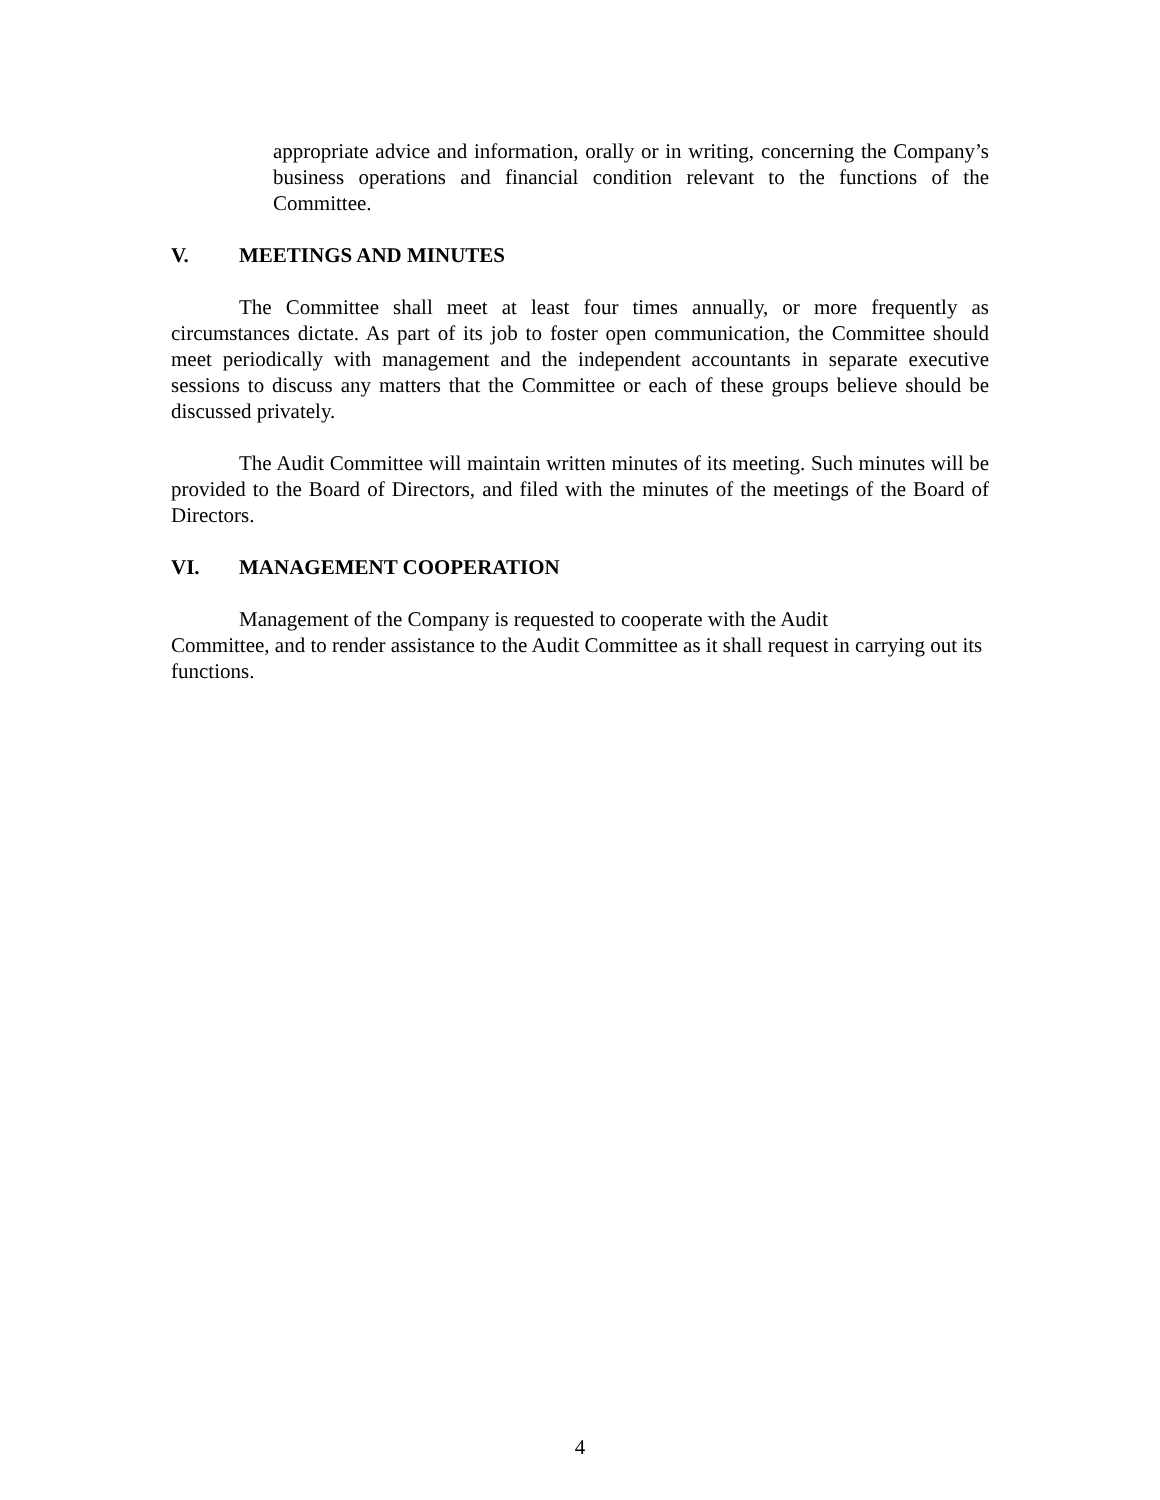appropriate advice and information, orally or in writing, concerning the Company’s business operations and financial condition relevant to the functions of the Committee.
V. MEETINGS AND MINUTES
The Committee shall meet at least four times annually, or more frequently as circumstances dictate. As part of its job to foster open communication, the Committee should meet periodically with management and the independent accountants in separate executive sessions to discuss any matters that the Committee or each of these groups believe should be discussed privately.
The Audit Committee will maintain written minutes of its meeting. Such minutes will be provided to the Board of Directors, and filed with the minutes of the meetings of the Board of Directors.
VI. MANAGEMENT COOPERATION
Management of the Company is requested to cooperate with the Audit
Committee, and to render assistance to the Audit Committee as it shall request in carrying out its functions.
4